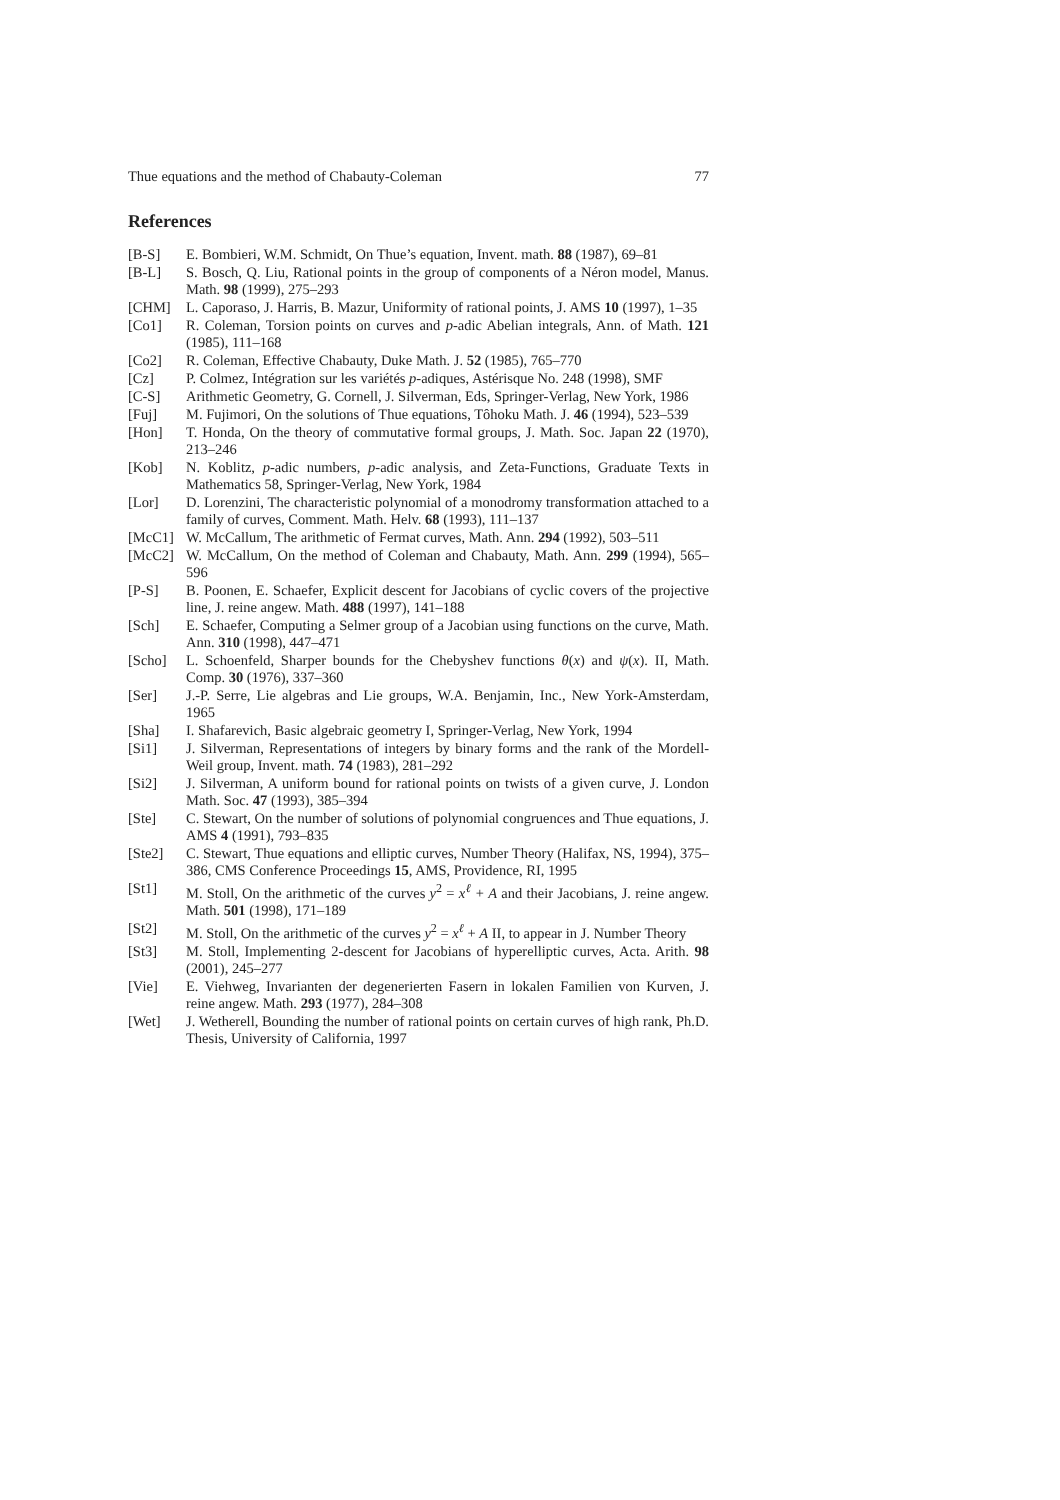Thue equations and the method of Chabauty-Coleman 77
References
[B-S] E. Bombieri, W.M. Schmidt, On Thue’s equation, Invent. math. 88 (1987), 69–81
[B-L] S. Bosch, Q. Liu, Rational points in the group of components of a Néron model, Manus. Math. 98 (1999), 275–293
[CHM] L. Caporaso, J. Harris, B. Mazur, Uniformity of rational points, J. AMS 10 (1997), 1–35
[Co1] R. Coleman, Torsion points on curves and p-adic Abelian integrals, Ann. of Math. 121 (1985), 111–168
[Co2] R. Coleman, Effective Chabauty, Duke Math. J. 52 (1985), 765–770
[Cz] P. Colmez, Intégration sur les variétés p-adiques, Astérisque No. 248 (1998), SMF
[C-S] Arithmetic Geometry, G. Cornell, J. Silverman, Eds, Springer-Verlag, New York, 1986
[Fuj] M. Fujimori, On the solutions of Thue equations, Tôhoku Math. J. 46 (1994), 523–539
[Hon] T. Honda, On the theory of commutative formal groups, J. Math. Soc. Japan 22 (1970), 213–246
[Kob] N. Koblitz, p-adic numbers, p-adic analysis, and Zeta-Functions, Graduate Texts in Mathematics 58, Springer-Verlag, New York, 1984
[Lor] D. Lorenzini, The characteristic polynomial of a monodromy transformation attached to a family of curves, Comment. Math. Helv. 68 (1993), 111–137
[McC1] W. McCallum, The arithmetic of Fermat curves, Math. Ann. 294 (1992), 503–511
[McC2] W. McCallum, On the method of Coleman and Chabauty, Math. Ann. 299 (1994), 565–596
[P-S] B. Poonen, E. Schaefer, Explicit descent for Jacobians of cyclic covers of the projective line, J. reine angew. Math. 488 (1997), 141–188
[Sch] E. Schaefer, Computing a Selmer group of a Jacobian using functions on the curve, Math. Ann. 310 (1998), 447–471
[Scho] L. Schoenfeld, Sharper bounds for the Chebyshev functions θ(x) and ψ(x). II, Math. Comp. 30 (1976), 337–360
[Ser] J.-P. Serre, Lie algebras and Lie groups, W.A. Benjamin, Inc., New York-Amsterdam, 1965
[Sha] I. Shafarevich, Basic algebraic geometry I, Springer-Verlag, New York, 1994
[Si1] J. Silverman, Representations of integers by binary forms and the rank of the Mordell-Weil group, Invent. math. 74 (1983), 281–292
[Si2] J. Silverman, A uniform bound for rational points on twists of a given curve, J. London Math. Soc. 47 (1993), 385–394
[Ste] C. Stewart, On the number of solutions of polynomial congruences and Thue equations, J. AMS 4 (1991), 793–835
[Ste2] C. Stewart, Thue equations and elliptic curves, Number Theory (Halifax, NS, 1994), 375–386, CMS Conference Proceedings 15, AMS, Providence, RI, 1995
[St1] M. Stoll, On the arithmetic of the curves y<sup>2</sup> = x<sup>ℓ</sup> + A and their Jacobians, J. reine angew. Math. 501 (1998), 171–189
[St2] M. Stoll, On the arithmetic of the curves y<sup>2</sup> = x<sup>ℓ</sup> + A II, to appear in J. Number Theory
[St3] M. Stoll, Implementing 2-descent for Jacobians of hyperelliptic curves, Acta. Arith. 98 (2001), 245–277
[Vie] E. Viehweg, Invarianten der degenerierten Fasern in lokalen Familien von Kurven, J. reine angew. Math. 293 (1977), 284–308
[Wet] J. Wetherell, Bounding the number of rational points on certain curves of high rank, Ph.D. Thesis, University of California, 1997